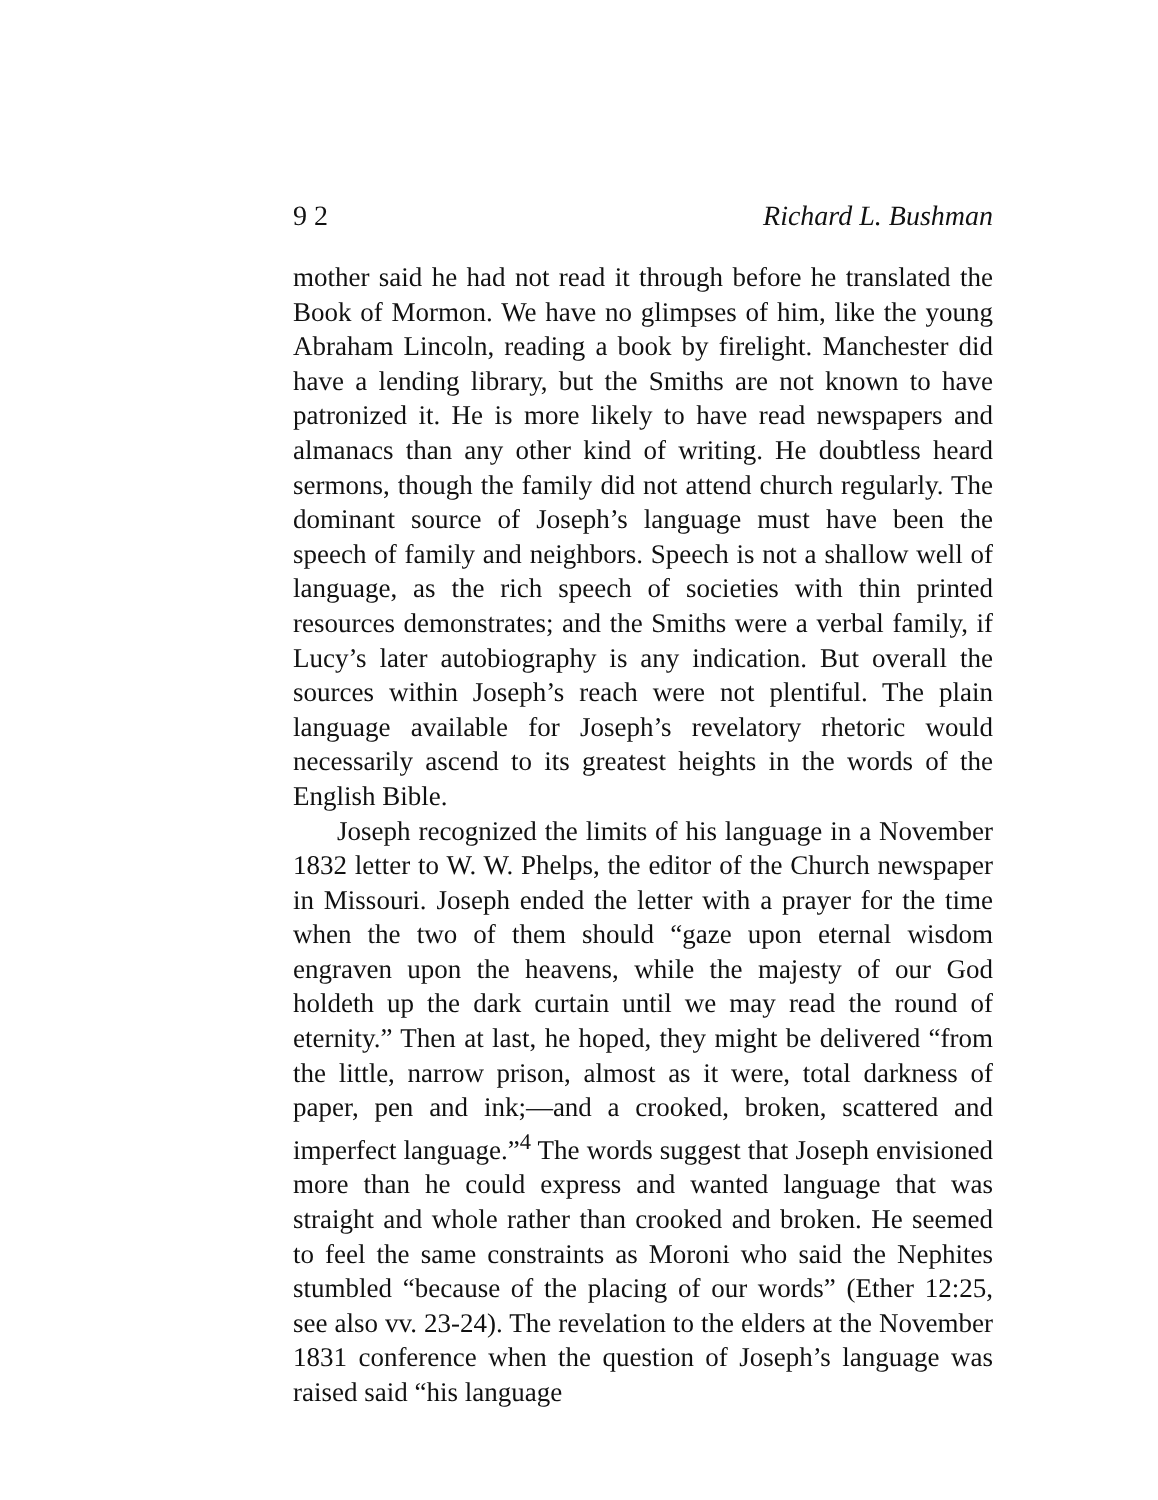9 2 Richard L. Bushman
mother said he had not read it through before he translated the Book of Mormon. We have no glimpses of him, like the young Abraham Lincoln, reading a book by firelight. Manchester did have a lending library, but the Smiths are not known to have patronized it. He is more likely to have read newspapers and almanacs than any other kind of writing. He doubtless heard sermons, though the family did not attend church regularly. The dominant source of Joseph’s language must have been the speech of family and neighbors. Speech is not a shallow well of language, as the rich speech of societies with thin printed resources demonstrates; and the Smiths were a verbal family, if Lucy’s later autobiography is any indication. But overall the sources within Joseph’s reach were not plentiful. The plain language available for Joseph’s revelatory rhetoric would necessarily ascend to its greatest heights in the words of the English Bible.
Joseph recognized the limits of his language in a November 1832 letter to W. W. Phelps, the editor of the Church newspaper in Missouri. Joseph ended the letter with a prayer for the time when the two of them should “gaze upon eternal wisdom engraven upon the heavens, while the majesty of our God holdeth up the dark curtain until we may read the round of eternity.” Then at last, he hoped, they might be delivered “from the little, narrow prison, almost as it were, total darkness of paper, pen and ink;—and a crooked, broken, scattered and imperfect language.”<sup>4</sup> The words suggest that Joseph envisioned more than he could express and wanted language that was straight and whole rather than crooked and broken. He seemed to feel the same constraints as Moroni who said the Nephites stumbled “because of the placing of our words” (Ether 12:25, see also vv. 23-24). The revelation to the elders at the November 1831 conference when the question of Joseph’s language was raised said “his language